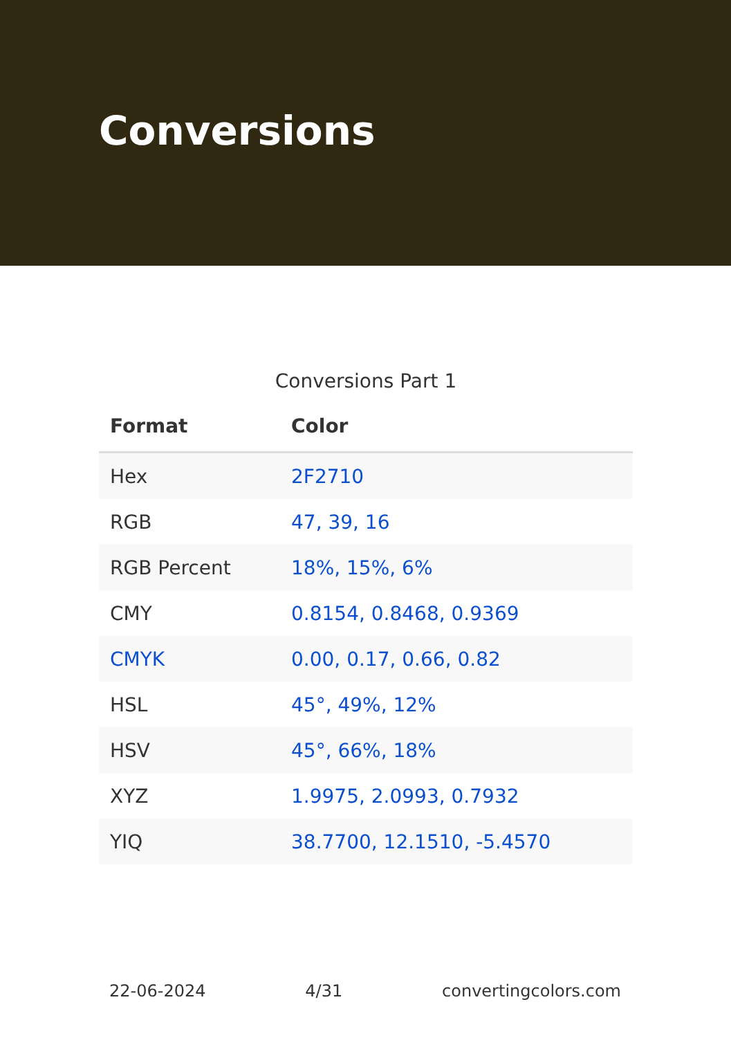Conversions
Conversions Part 1
| Format | Color |
| --- | --- |
| Hex | 2F2710 |
| RGB | 47, 39, 16 |
| RGB Percent | 18%, 15%, 6% |
| CMY | 0.8154, 0.8468, 0.9369 |
| CMYK | 0.00, 0.17, 0.66, 0.82 |
| HSL | 45°, 49%, 12% |
| HSV | 45°, 66%, 18% |
| XYZ | 1.9975, 2.0993, 0.7932 |
| YIQ | 38.7700, 12.1510, -5.4570 |
22-06-2024 4/31 convertingcolors.com